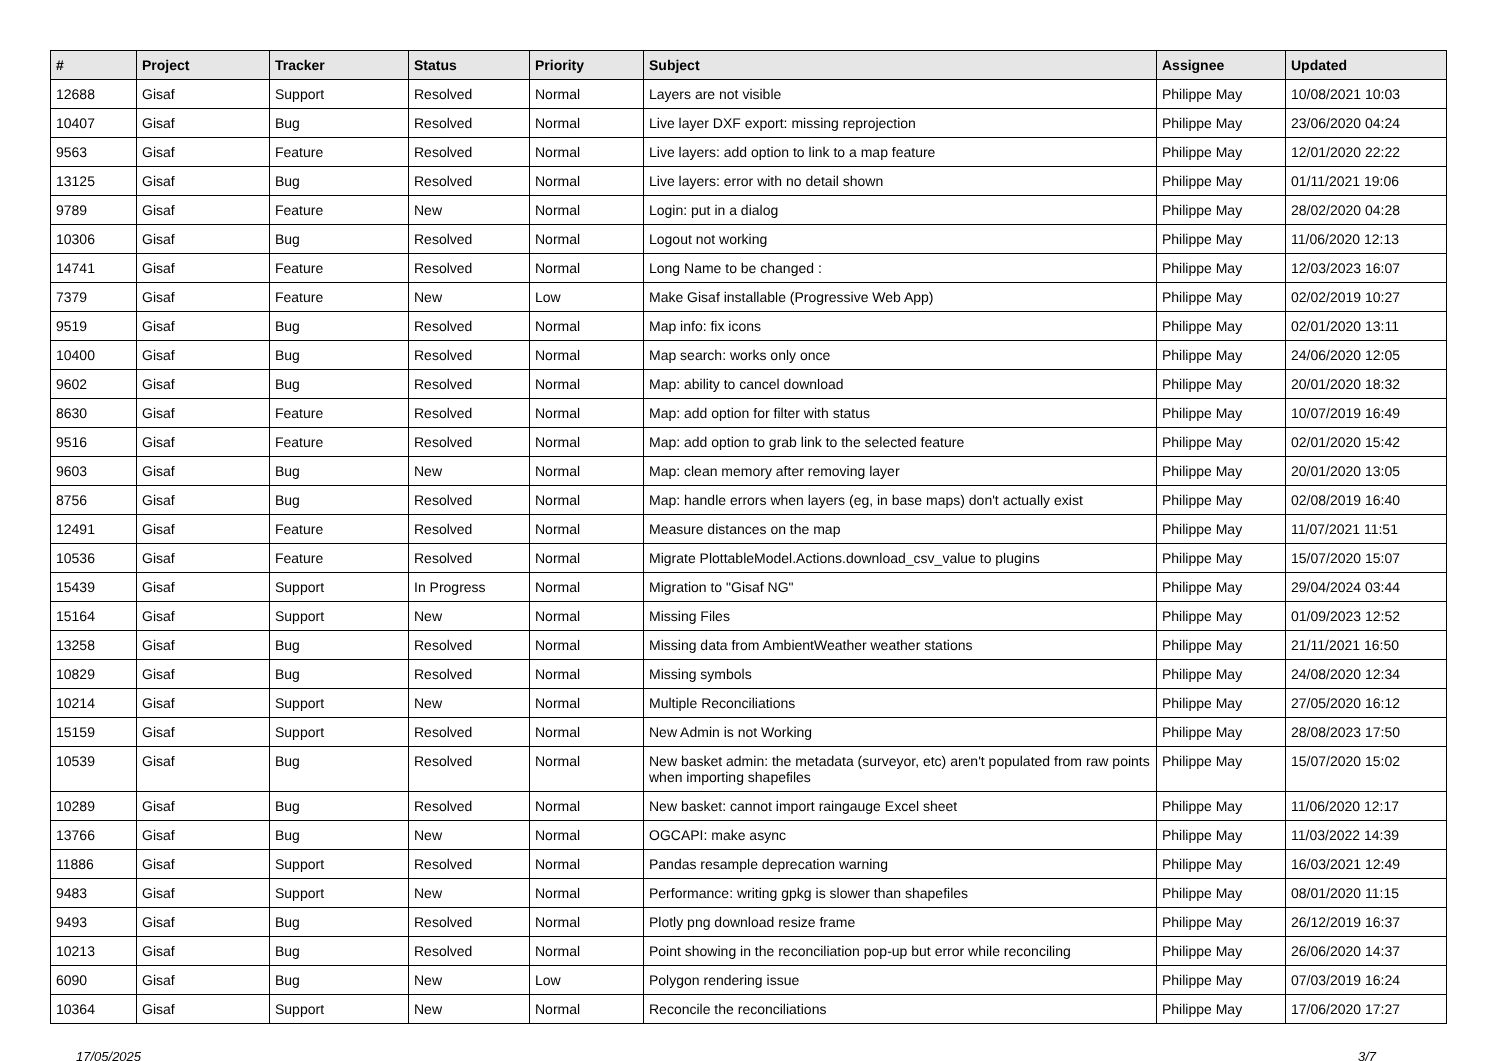| # | Project | Tracker | Status | Priority | Subject | Assignee | Updated |
| --- | --- | --- | --- | --- | --- | --- | --- |
| 12688 | Gisaf | Support | Resolved | Normal | Layers are not visible | Philippe May | 10/08/2021 10:03 |
| 10407 | Gisaf | Bug | Resolved | Normal | Live layer DXF export: missing reprojection | Philippe May | 23/06/2020 04:24 |
| 9563 | Gisaf | Feature | Resolved | Normal | Live layers: add option to link to a map feature | Philippe May | 12/01/2020 22:22 |
| 13125 | Gisaf | Bug | Resolved | Normal | Live layers: error with no detail shown | Philippe May | 01/11/2021 19:06 |
| 9789 | Gisaf | Feature | New | Normal | Login: put in a dialog | Philippe May | 28/02/2020 04:28 |
| 10306 | Gisaf | Bug | Resolved | Normal | Logout not working | Philippe May | 11/06/2020 12:13 |
| 14741 | Gisaf | Feature | Resolved | Normal | Long Name to be changed : | Philippe May | 12/03/2023 16:07 |
| 7379 | Gisaf | Feature | New | Low | Make Gisaf installable (Progressive Web App) | Philippe May | 02/02/2019 10:27 |
| 9519 | Gisaf | Bug | Resolved | Normal | Map info: fix icons | Philippe May | 02/01/2020 13:11 |
| 10400 | Gisaf | Bug | Resolved | Normal | Map search: works only once | Philippe May | 24/06/2020 12:05 |
| 9602 | Gisaf | Bug | Resolved | Normal | Map: ability to cancel download | Philippe May | 20/01/2020 18:32 |
| 8630 | Gisaf | Feature | Resolved | Normal | Map: add option for filter with status | Philippe May | 10/07/2019 16:49 |
| 9516 | Gisaf | Feature | Resolved | Normal | Map: add option to grab link to the selected feature | Philippe May | 02/01/2020 15:42 |
| 9603 | Gisaf | Bug | New | Normal | Map: clean memory after removing layer | Philippe May | 20/01/2020 13:05 |
| 8756 | Gisaf | Bug | Resolved | Normal | Map: handle errors when layers (eg, in base maps) don't actually exist | Philippe May | 02/08/2019 16:40 |
| 12491 | Gisaf | Feature | Resolved | Normal | Measure distances on the map | Philippe May | 11/07/2021 11:51 |
| 10536 | Gisaf | Feature | Resolved | Normal | Migrate PlottableModel.Actions.download_csv_value to plugins | Philippe May | 15/07/2020 15:07 |
| 15439 | Gisaf | Support | In Progress | Normal | Migration to "Gisaf NG" | Philippe May | 29/04/2024 03:44 |
| 15164 | Gisaf | Support | New | Normal | Missing Files | Philippe May | 01/09/2023 12:52 |
| 13258 | Gisaf | Bug | Resolved | Normal | Missing data from AmbientWeather weather stations | Philippe May | 21/11/2021 16:50 |
| 10829 | Gisaf | Bug | Resolved | Normal | Missing symbols | Philippe May | 24/08/2020 12:34 |
| 10214 | Gisaf | Support | New | Normal | Multiple Reconciliations | Philippe May | 27/05/2020 16:12 |
| 15159 | Gisaf | Support | Resolved | Normal | New Admin is not Working | Philippe May | 28/08/2023 17:50 |
| 10539 | Gisaf | Bug | Resolved | Normal | New basket admin: the metadata (surveyor, etc) aren't populated from raw points when importing shapefiles | Philippe May | 15/07/2020 15:02 |
| 10289 | Gisaf | Bug | Resolved | Normal | New basket: cannot import raingauge Excel sheet | Philippe May | 11/06/2020 12:17 |
| 13766 | Gisaf | Bug | New | Normal | OGCAPI: make async | Philippe May | 11/03/2022 14:39 |
| 11886 | Gisaf | Support | Resolved | Normal | Pandas resample deprecation warning | Philippe May | 16/03/2021 12:49 |
| 9483 | Gisaf | Support | New | Normal | Performance: writing gpkg is slower than shapefiles | Philippe May | 08/01/2020 11:15 |
| 9493 | Gisaf | Bug | Resolved | Normal | Plotly png download resize frame | Philippe May | 26/12/2019 16:37 |
| 10213 | Gisaf | Bug | Resolved | Normal | Point showing in the reconciliation pop-up but error while reconciling | Philippe May | 26/06/2020 14:37 |
| 6090 | Gisaf | Bug | New | Low | Polygon rendering issue | Philippe May | 07/03/2019 16:24 |
| 10364 | Gisaf | Support | New | Normal | Reconcile the reconciliations | Philippe May | 17/06/2020 17:27 |
17/05/2025 3/7